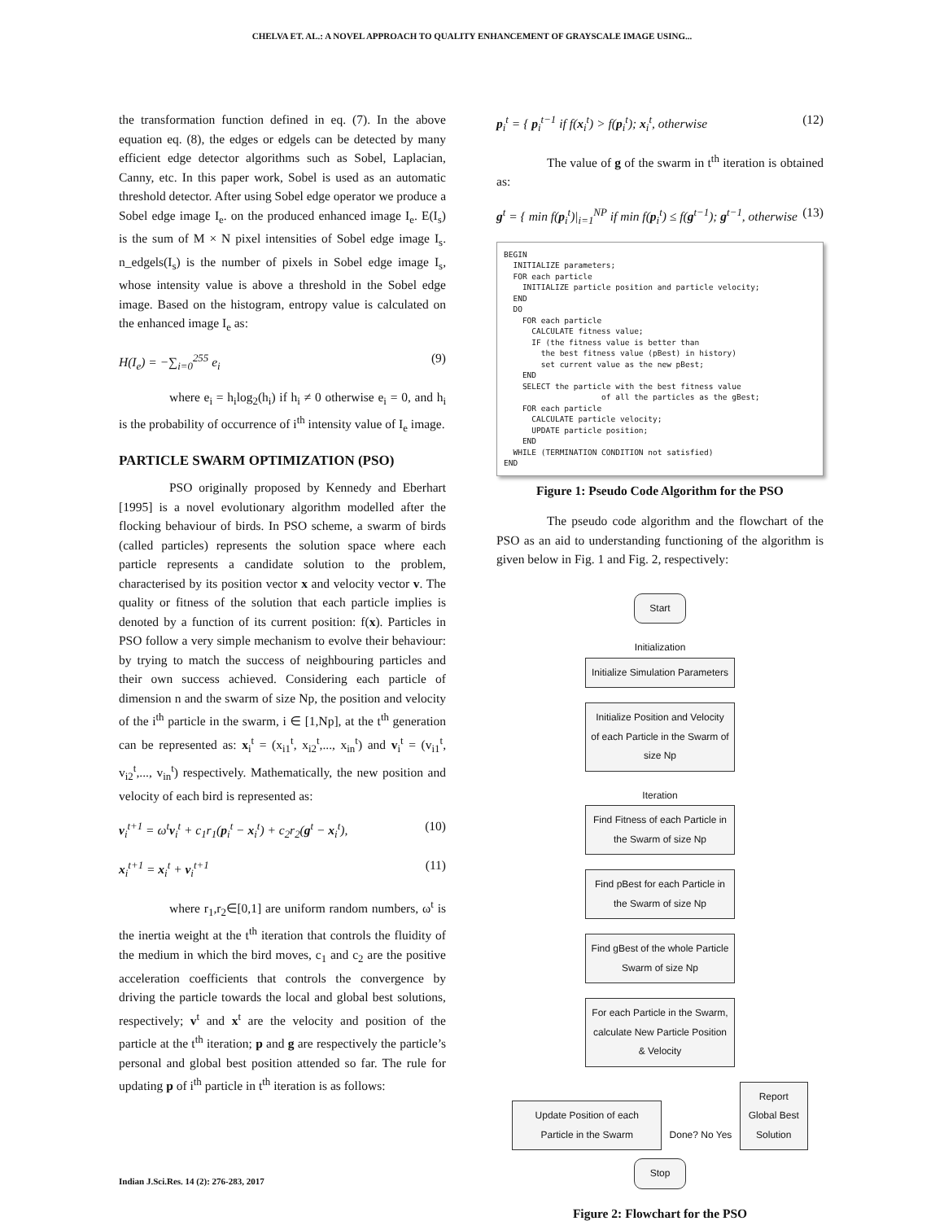CHELVA ET. AL.: A NOVEL APPROACH TO QUALITY ENHANCEMENT OF GRAYSCALE IMAGE USING...
the transformation function defined in eq. (7). In the above equation eq. (8), the edges or edgels can be detected by many efficient edge detector algorithms such as Sobel, Laplacian, Canny, etc. In this paper work, Sobel is used as an automatic threshold detector. After using Sobel edge operator we produce a Sobel edge image I<sub>e</sub>. on the produced enhanced image I<sub>e</sub>. E(I<sub>s</sub>) is the sum of M × N pixel intensities of Sobel edge image I<sub>s</sub>. n_edgels(I<sub>s</sub>) is the number of pixels in Sobel edge image I<sub>s</sub>, whose intensity value is above a threshold in the Sobel edge image. Based on the histogram, entropy value is calculated on the enhanced image I<sub>e</sub> as:
H(I<sub>e</sub>) = −∑<sub>i=0</sub><sup>255</sup> e<sub>i</sub> (9)
where e<sub>i</sub> = h<sub>i</sub>log<sub>2</sub>(h<sub>i</sub>) if h<sub>i</sub> ≠ 0 otherwise e<sub>i</sub> = 0, and h<sub>i</sub> is the probability of occurrence of i<sup>th</sup> intensity value of I<sub>e</sub> image.
PARTICLE SWARM OPTIMIZATION (PSO)
PSO originally proposed by Kennedy and Eberhart [1995] is a novel evolutionary algorithm modelled after the flocking behaviour of birds. In PSO scheme, a swarm of birds (called particles) represents the solution space where each particle represents a candidate solution to the problem, characterised by its position vector x and velocity vector v. The quality or fitness of the solution that each particle implies is denoted by a function of its current position: f(x). Particles in PSO follow a very simple mechanism to evolve their behaviour: by trying to match the success of neighbouring particles and their own success achieved. Considering each particle of dimension n and the swarm of size Np, the position and velocity of the i<sup>th</sup> particle in the swarm, i ∈ [1,Np], at the t<sup>th</sup> generation can be represented as: x<sub>i</sub><sup>t</sup> = (x<sub>i1</sub><sup>t</sup>, x<sub>i2</sub><sup>t</sup>,..., x<sub>in</sub><sup>t</sup>) and v<sub>i</sub><sup>t</sup> = (v<sub>i1</sub><sup>t</sup>, v<sub>i2</sub><sup>t</sup>,..., v<sub>in</sub><sup>t</sup>) respectively. Mathematically, the new position and velocity of each bird is represented as:
v<sub>i</sub><sup>t+1</sup> = ω<sup>t</sup>v<sub>i</sub><sup>t</sup> + c<sub>1</sub>r<sub>1</sub>(p<sub>i</sub><sup>t</sup> − x<sub>i</sub><sup>t</sup>) + c<sub>2</sub>r<sub>2</sub>(g<sup>t</sup> − x<sub>i</sub><sup>t</sup>), (10)
x<sub>i</sub><sup>t+1</sup> = x<sub>i</sub><sup>t</sup> + v<sub>i</sub><sup>t+1</sup> (11)
where r<sub>1</sub>,r<sub>2</sub>∈[0,1] are uniform random numbers, ω<sup>t</sup> is the inertia weight at the t<sup>th</sup> iteration that controls the fluidity of the medium in which the bird moves, c<sub>1</sub> and c<sub>2</sub> are the positive acceleration coefficients that controls the convergence by driving the particle towards the local and global best solutions, respectively; v<sup>t</sup> and x<sup>t</sup> are the velocity and position of the particle at the t<sup>th</sup> iteration; p and g are respectively the particle’s personal and global best position attended so far. The rule for updating p of i<sup>th</sup> particle in t<sup>th</sup> iteration is as follows:
p<sub>i</sub><sup>t</sup> = { p<sub>i</sub><sup>t−1</sup> if f(x<sub>i</sub><sup>t</sup>) > f(p<sub>i</sub><sup>t</sup>); x<sub>i</sub><sup>t</sup>, otherwise (12)
The value of g of the swarm in t<sup>th</sup> iteration is obtained as:
g<sup>t</sup> = { min f(p<sub>i</sub><sup>t</sup>)|<sub>i=1</sub><sup>NP</sup> if min f(p<sub>i</sub><sup>t</sup>) ≤ f(g<sup>t−1</sup>); g<sup>t−1</sup>, otherwise (13)
BEGIN INITIALIZE parameters; FOR each particle INITIALIZE particle position and particle velocity; END DO FOR each particle CALCULATE fitness value; IF (the fitness value is better than the best fitness value (pBest) in history) set current value as the new pBest; END SELECT the particle with the best fitness value of all the particles as the gBest; FOR each particle CALCULATE particle velocity; UPDATE particle position; END WHILE (TERMINATION CONDITION not satisfied) END
Figure 1: Pseudo Code Algorithm for the PSO
The pseudo code algorithm and the flowchart of the PSO as an aid to understanding functioning of the algorithm is given below in Fig. 1 and Fig. 2, respectively:
Start
Initialization
Initialize Simulation Parameters
Initialize Position and Velocity of each Particle in the Swarm of size Np
Iteration
Find Fitness of each Particle in the Swarm of size Np
Find pBest for each Particle in the Swarm of size Np
Find gBest of the whole Particle Swarm of size Np
For each Particle in the Swarm, calculate New Particle Position & Velocity
Update Position of each Particle in the Swarm
Done? No Yes
Report Global Best Solution
Stop
Figure 2: Flowchart for the PSO
Indian J.Sci.Res. 14 (2): 276-283, 2017